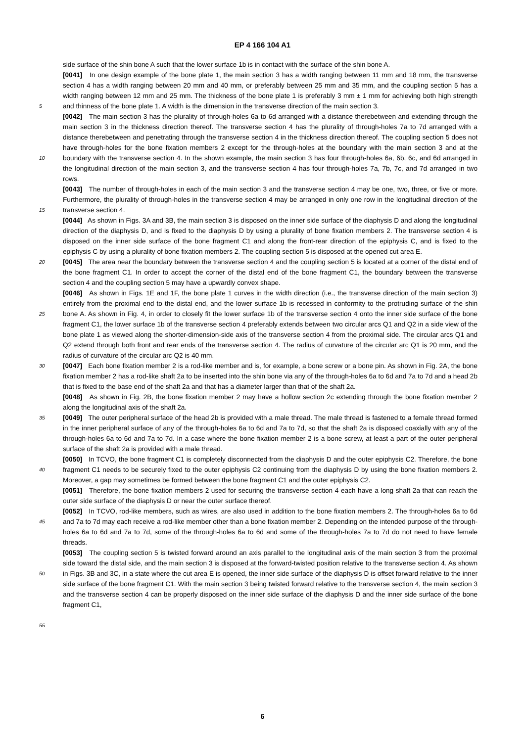EP 4 166 104 A1
5
10
15
20
25
30
35
40
45
50
55
side surface of the shin bone A such that the lower surface 1b is in contact with the surface of the shin bone A.
[0041] In one design example of the bone plate 1, the main section 3 has a width ranging between 11 mm and 18 mm, the transverse section 4 has a width ranging between 20 mm and 40 mm, or preferably between 25 mm and 35 mm, and the coupling section 5 has a width ranging between 12 mm and 25 mm. The thickness of the bone plate 1 is preferably 3 mm ± 1 mm for achieving both high strength and thinness of the bone plate 1. A width is the dimension in the transverse direction of the main section 3.
[0042] The main section 3 has the plurality of through-holes 6a to 6d arranged with a distance therebetween and extending through the main section 3 in the thickness direction thereof. The transverse section 4 has the plurality of through-holes 7a to 7d arranged with a distance therebetween and penetrating through the transverse section 4 in the thickness direction thereof. The coupling section 5 does not have through-holes for the bone fixation members 2 except for the through-holes at the boundary with the main section 3 and at the boundary with the transverse section 4. In the shown example, the main section 3 has four through-holes 6a, 6b, 6c, and 6d arranged in the longitudinal direction of the main section 3, and the transverse section 4 has four through-holes 7a, 7b, 7c, and 7d arranged in two rows.
[0043] The number of through-holes in each of the main section 3 and the transverse section 4 may be one, two, three, or five or more. Furthermore, the plurality of through-holes in the transverse section 4 may be arranged in only one row in the longitudinal direction of the transverse section 4.
[0044] As shown in Figs. 3A and 3B, the main section 3 is disposed on the inner side surface of the diaphysis D and along the longitudinal direction of the diaphysis D, and is fixed to the diaphysis D by using a plurality of bone fixation members 2. The transverse section 4 is disposed on the inner side surface of the bone fragment C1 and along the front-rear direction of the epiphysis C, and is fixed to the epiphysis C by using a plurality of bone fixation members 2. The coupling section 5 is disposed at the opened cut area E.
[0045] The area near the boundary between the transverse section 4 and the coupling section 5 is located at a corner of the distal end of the bone fragment C1. In order to accept the corner of the distal end of the bone fragment C1, the boundary between the transverse section 4 and the coupling section 5 may have a upwardly convex shape.
[0046] As shown in Figs. 1E and 1F, the bone plate 1 curves in the width direction (i.e., the transverse direction of the main section 3) entirely from the proximal end to the distal end, and the lower surface 1b is recessed in conformity to the protruding surface of the shin bone A. As shown in Fig. 4, in order to closely fit the lower surface 1b of the transverse section 4 onto the inner side surface of the bone fragment C1, the lower surface 1b of the transverse section 4 preferably extends between two circular arcs Q1 and Q2 in a side view of the bone plate 1 as viewed along the shorter-dimension-side axis of the transverse section 4 from the proximal side. The circular arcs Q1 and Q2 extend through both front and rear ends of the transverse section 4. The radius of curvature of the circular arc Q1 is 20 mm, and the radius of curvature of the circular arc Q2 is 40 mm.
[0047] Each bone fixation member 2 is a rod-like member and is, for example, a bone screw or a bone pin. As shown in Fig. 2A, the bone fixation member 2 has a rod-like shaft 2a to be inserted into the shin bone via any of the through-holes 6a to 6d and 7a to 7d and a head 2b that is fixed to the base end of the shaft 2a and that has a diameter larger than that of the shaft 2a.
[0048] As shown in Fig. 2B, the bone fixation member 2 may have a hollow section 2c extending through the bone fixation member 2 along the longitudinal axis of the shaft 2a.
[0049] The outer peripheral surface of the head 2b is provided with a male thread. The male thread is fastened to a female thread formed in the inner peripheral surface of any of the through-holes 6a to 6d and 7a to 7d, so that the shaft 2a is disposed coaxially with any of the through-holes 6a to 6d and 7a to 7d. In a case where the bone fixation member 2 is a bone screw, at least a part of the outer peripheral surface of the shaft 2a is provided with a male thread.
[0050] In TCVO, the bone fragment C1 is completely disconnected from the diaphysis D and the outer epiphysis C2. Therefore, the bone fragment C1 needs to be securely fixed to the outer epiphysis C2 continuing from the diaphysis D by using the bone fixation members 2. Moreover, a gap may sometimes be formed between the bone fragment C1 and the outer epiphysis C2.
[0051] Therefore, the bone fixation members 2 used for securing the transverse section 4 each have a long shaft 2a that can reach the outer side surface of the diaphysis D or near the outer surface thereof.
[0052] In TCVO, rod-like members, such as wires, are also used in addition to the bone fixation members 2. The through-holes 6a to 6d and 7a to 7d may each receive a rod-like member other than a bone fixation member 2. Depending on the intended purpose of the through-holes 6a to 6d and 7a to 7d, some of the through-holes 6a to 6d and some of the through-holes 7a to 7d do not need to have female threads.
[0053] The coupling section 5 is twisted forward around an axis parallel to the longitudinal axis of the main section 3 from the proximal side toward the distal side, and the main section 3 is disposed at the forward-twisted position relative to the transverse section 4. As shown in Figs. 3B and 3C, in a state where the cut area E is opened, the inner side surface of the diaphysis D is offset forward relative to the inner side surface of the bone fragment C1. With the main section 3 being twisted forward relative to the transverse section 4, the main section 3 and the transverse section 4 can be properly disposed on the inner side surface of the diaphysis D and the inner side surface of the bone fragment C1,
6